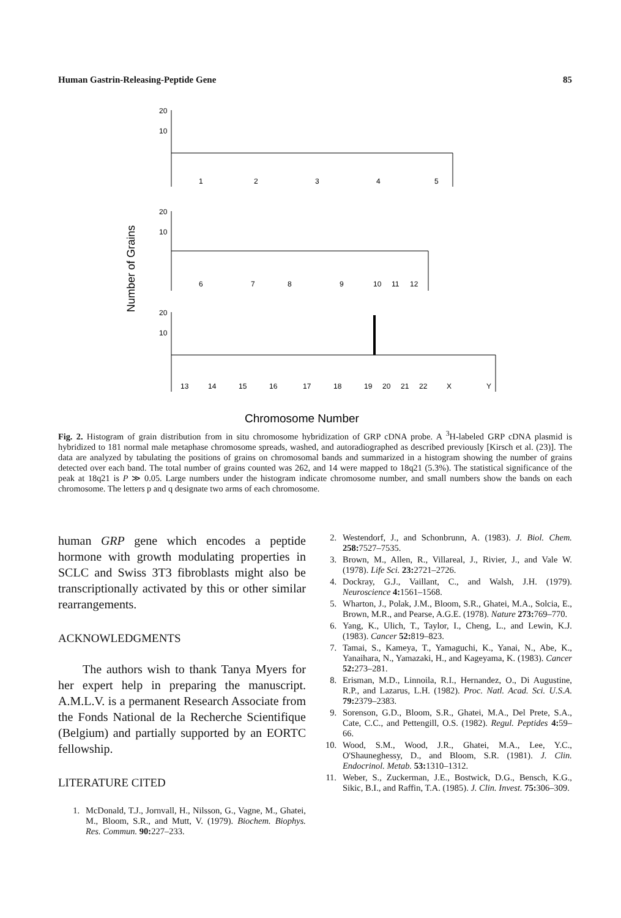Human Gastrin-Releasing-Peptide Gene 85
Number of Grains
20
10
1
2
3
4
5
20
10
6
7
8
9
10
11
12
20
10
13
14
15
16
17
18
19
20
21
22
X
Y
Chromosome Number
Fig. 2. Histogram of grain distribution from in situ chromosome hybridization of GRP cDNA probe. A <sup>3</sup>H-labeled GRP cDNA plasmid is hybridized to 181 normal male metaphase chromosome spreads, washed, and autoradiographed as described previously [Kirsch et al. (23)]. The data are analyzed by tabulating the positions of grains on chromosomal bands and summarized in a histogram showing the number of grains detected over each band. The total number of grains counted was 262, and 14 were mapped to 18q21 (5.3%). The statistical significance of the peak at 18q21 is P ≫ 0.05. Large numbers under the histogram indicate chromosome number, and small numbers show the bands on each chromosome. The letters p and q designate two arms of each chromosome.
human GRP gene which encodes a peptide hormone with growth modulating properties in SCLC and Swiss 3T3 fibroblasts might also be transcriptionally activated by this or other similar rearrangements.
ACKNOWLEDGMENTS
The authors wish to thank Tanya Myers for her expert help in preparing the manuscript. A.M.L.V. is a permanent Research Associate from the Fonds National de la Recherche Scientifique (Belgium) and partially supported by an EORTC fellowship.
LITERATURE CITED
1. McDonald, T.J., Jornvall, H., Nilsson, G., Vagne, M., Ghatei, M., Bloom, S.R., and Mutt, V. (1979). Biochem. Biophys. Res. Commun. 90: 227–233.
2. Westendorf, J., and Schonbrunn, A. (1983). J. Biol. Chem. 258: 7527–7535.
3. Brown, M., Allen, R., Villareal, J., Rivier, J., and Vale W. (1978). Life Sci. 23: 2721–2726.
4. Dockray, G.J., Vaillant, C., and Walsh, J.H. (1979). Neuroscience 4: 1561–1568.
5. Wharton, J., Polak, J.M., Bloom, S.R., Ghatei, M.A., Solcia, E., Brown, M.R., and Pearse, A.G.E. (1978). Nature 273: 769–770.
6. Yang, K., Ulich, T., Taylor, I., Cheng, L., and Lewin, K.J. (1983). Cancer 52: 819–823.
7. Tamai, S., Kameya, T., Yamaguchi, K., Yanai, N., Abe, K., Yanaihara, N., Yamazaki, H., and Kageyama, K. (1983). Cancer 52: 273–281.
8. Erisman, M.D., Linnoila, R.I., Hernandez, O., Di Augustine, R.P., and Lazarus, L.H. (1982). Proc. Natl. Acad. Sci. U.S.A. 79: 2379–2383.
9. Sorenson, G.D., Bloom, S.R., Ghatei, M.A., Del Prete, S.A., Cate, C.C., and Pettengill, O.S. (1982). Regul. Peptides 4: 59–66.
10. Wood, S.M., Wood, J.R., Ghatei, M.A., Lee, Y.C., O'Shauneghessy, D., and Bloom, S.R. (1981). J. Clin. Endocrinol. Metab. 53: 1310–1312.
11. Weber, S., Zuckerman, J.E., Bostwick, D.G., Bensch, K.G., Sikic, B.I., and Raffin, T.A. (1985). J. Clin. Invest. 75: 306–309.